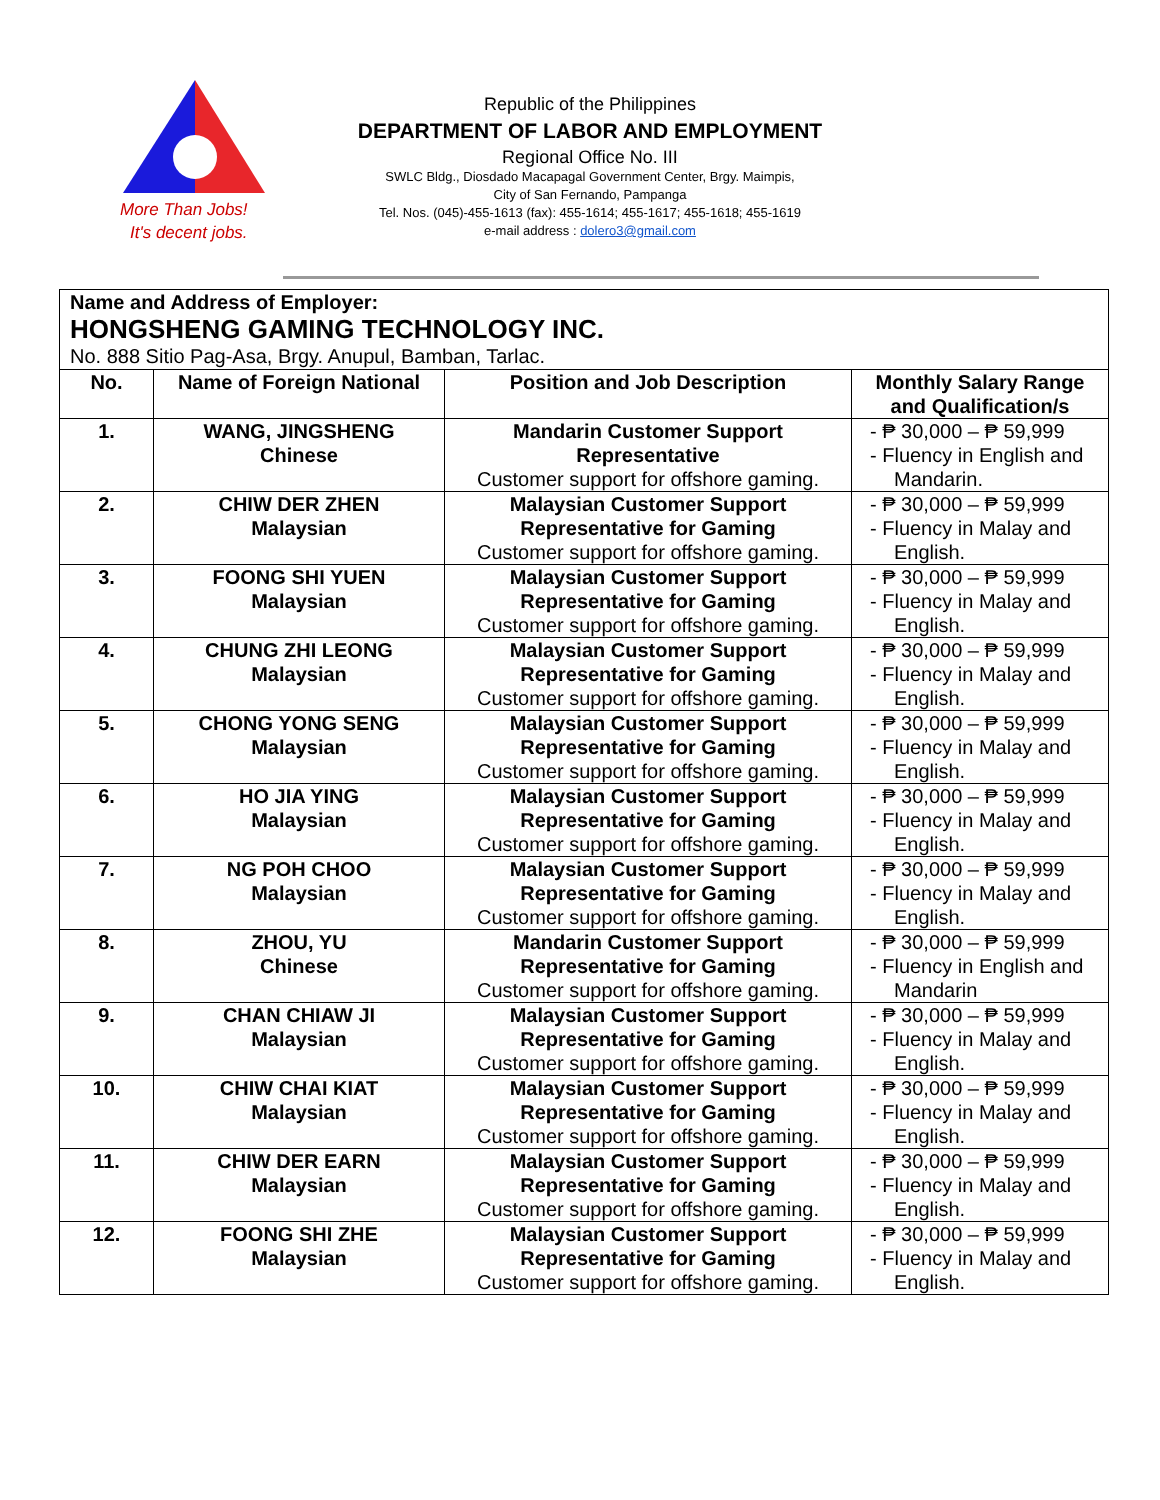More Than Jobs!
It's decent jobs.
Republic of the Philippines
DEPARTMENT OF LABOR AND EMPLOYMENT
Regional Office No. III
SWLC Bldg., Diosdado Macapagal Government Center, Brgy. Maimpis,
City of San Fernando, Pampanga
Tel. Nos. (045)-455-1613 (fax): 455-1614; 455-1617; 455-1618; 455-1619
e-mail address : dolero3@gmail.com
Name and Address of Employer:
HONGSHENG GAMING TECHNOLOGY INC.
No. 888 Sitio Pag-Asa, Brgy. Anupul, Bamban, Tarlac.
| No. | Name of Foreign National | Position and Job Description | Monthly Salary Range and Qualification/s |
| --- | --- | --- | --- |
| 1. | WANG, JINGSHENG Chinese | Mandarin Customer Support Representative Customer support for offshore gaming. | - ₱ 30,000 – ₱ 59,999 - Fluency in English and Mandarin. |
| 2. | CHIW DER ZHEN Malaysian | Malaysian Customer Support Representative for Gaming Customer support for offshore gaming. | - ₱ 30,000 – ₱ 59,999 - Fluency in Malay and English. |
| 3. | FOONG SHI YUEN Malaysian | Malaysian Customer Support Representative for Gaming Customer support for offshore gaming. | - ₱ 30,000 – ₱ 59,999 - Fluency in Malay and English. |
| 4. | CHUNG ZHI LEONG Malaysian | Malaysian Customer Support Representative for Gaming Customer support for offshore gaming. | - ₱ 30,000 – ₱ 59,999 - Fluency in Malay and English. |
| 5. | CHONG YONG SENG Malaysian | Malaysian Customer Support Representative for Gaming Customer support for offshore gaming. | - ₱ 30,000 – ₱ 59,999 - Fluency in Malay and English. |
| 6. | HO JIA YING Malaysian | Malaysian Customer Support Representative for Gaming Customer support for offshore gaming. | - ₱ 30,000 – ₱ 59,999 - Fluency in Malay and English. |
| 7. | NG POH CHOO Malaysian | Malaysian Customer Support Representative for Gaming Customer support for offshore gaming. | - ₱ 30,000 – ₱ 59,999 - Fluency in Malay and English. |
| 8. | ZHOU, YU Chinese | Mandarin Customer Support Representative for Gaming Customer support for offshore gaming. | - ₱ 30,000 – ₱ 59,999 - Fluency in English and Mandarin |
| 9. | CHAN CHIAW JI Malaysian | Malaysian Customer Support Representative for Gaming Customer support for offshore gaming. | - ₱ 30,000 – ₱ 59,999 - Fluency in Malay and English. |
| 10. | CHIW CHAI KIAT Malaysian | Malaysian Customer Support Representative for Gaming Customer support for offshore gaming. | - ₱ 30,000 – ₱ 59,999 - Fluency in Malay and English. |
| 11. | CHIW DER EARN Malaysian | Malaysian Customer Support Representative for Gaming Customer support for offshore gaming. | - ₱ 30,000 – ₱ 59,999 - Fluency in Malay and English. |
| 12. | FOONG SHI ZHE Malaysian | Malaysian Customer Support Representative for Gaming Customer support for offshore gaming. | - ₱ 30,000 – ₱ 59,999 - Fluency in Malay and English. |